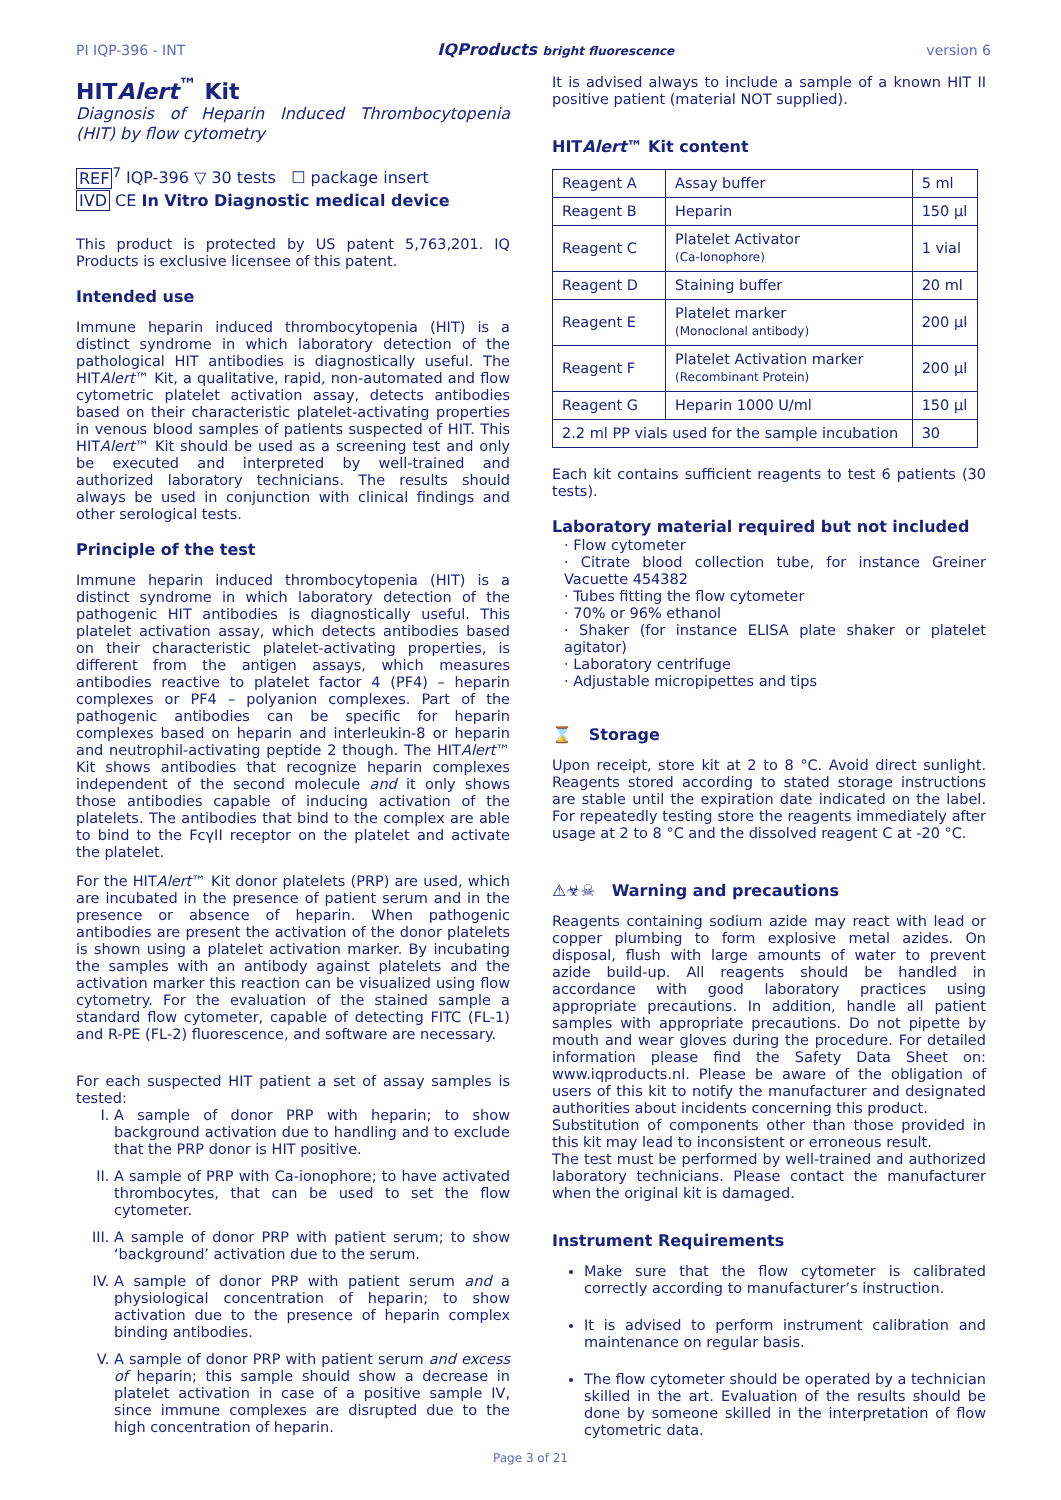PI IQP-396 - INT IQProducts bright fluorescence version 6
HITAlert<sup>™</sup> Kit
Diagnosis of Heparin Induced Thrombocytopenia (HIT) by flow cytometry
REF<sup>7</sup> IQP-396 ▽ 30 tests ☐ package insert
IVD CE In Vitro Diagnostic medical device
This product is protected by US patent 5,763,201. IQ Products is exclusive licensee of this patent.
Intended use
Immune heparin induced thrombocytopenia (HIT) is a distinct syndrome in which laboratory detection of the pathological HIT antibodies is diagnostically useful. The HITAlert™ Kit, a qualitative, rapid, non-automated and flow cytometric platelet activation assay, detects antibodies based on their characteristic platelet-activating properties in venous blood samples of patients suspected of HIT. This HITAlert™ Kit should be used as a screening test and only be executed and interpreted by well-trained and authorized laboratory technicians. The results should always be used in conjunction with clinical findings and other serological tests.
Principle of the test
Immune heparin induced thrombocytopenia (HIT) is a distinct syndrome in which laboratory detection of the pathogenic HIT antibodies is diagnostically useful. This platelet activation assay, which detects antibodies based on their characteristic platelet-activating properties, is different from the antigen assays, which measures antibodies reactive to platelet factor 4 (PF4) – heparin complexes or PF4 – polyanion complexes. Part of the pathogenic antibodies can be specific for heparin complexes based on heparin and interleukin-8 or heparin and neutrophil-activating peptide 2 though. The HITAlert™ Kit shows antibodies that recognize heparin complexes independent of the second molecule and it only shows those antibodies capable of inducing activation of the platelets. The antibodies that bind to the complex are able to bind to the FcγII receptor on the platelet and activate the platelet.
For the HITAlert™ Kit donor platelets (PRP) are used, which are incubated in the presence of patient serum and in the presence or absence of heparin. When pathogenic antibodies are present the activation of the donor platelets is shown using a platelet activation marker. By incubating the samples with an antibody against platelets and the activation marker this reaction can be visualized using flow cytometry. For the evaluation of the stained sample a standard flow cytometer, capable of detecting FITC (FL-1) and R-PE (FL-2) fluorescence, and software are necessary.
For each suspected HIT patient a set of assay samples is tested:
I. A sample of donor PRP with heparin; to show background activation due to handling and to exclude that the PRP donor is HIT positive.
II. A sample of PRP with Ca-ionophore; to have activated thrombocytes, that can be used to set the flow cytometer.
III. A sample of donor PRP with patient serum; to show ‘background’ activation due to the serum.
IV. A sample of donor PRP with patient serum and a physiological concentration of heparin; to show activation due to the presence of heparin complex binding antibodies.
V. A sample of donor PRP with patient serum and excess of heparin; this sample should show a decrease in platelet activation in case of a positive sample IV, since immune complexes are disrupted due to the high concentration of heparin.
It is advised always to include a sample of a known HIT II positive patient (material NOT supplied).
HITAlert™ Kit content
| Reagent A | Assay buffer | 5 ml |
| Reagent B | Heparin | 150 µl |
| Reagent C | Platelet Activator (Ca-Ionophore) | 1 vial |
| Reagent D | Staining buffer | 20 ml |
| Reagent E | Platelet marker (Monoclonal antibody) | 200 µl |
| Reagent F | Platelet Activation marker (Recombinant Protein) | 200 µl |
| Reagent G | Heparin 1000 U/ml | 150 µl |
| 2.2 ml PP vials used for the sample incubation | | 30 |
Each kit contains sufficient reagents to test 6 patients (30 tests).
Laboratory material required but not included
· Flow cytometer
· Citrate blood collection tube, for instance Greiner Vacuette 454382
· Tubes fitting the flow cytometer
· 70% or 96% ethanol
· Shaker (for instance ELISA plate shaker or platelet agitator)
· Laboratory centrifuge
· Adjustable micropipettes and tips
⌛ Storage
Upon receipt, store kit at 2 to 8 °C. Avoid direct sunlight. Reagents stored according to stated storage instructions are stable until the expiration date indicated on the label. For repeatedly testing store the reagents immediately after usage at 2 to 8 °C and the dissolved reagent C at -20 °C.
⚠☣☠ Warning and precautions
Reagents containing sodium azide may react with lead or copper plumbing to form explosive metal azides. On disposal, flush with large amounts of water to prevent azide build-up. All reagents should be handled in accordance with good laboratory practices using appropriate precautions. In addition, handle all patient samples with appropriate precautions. Do not pipette by mouth and wear gloves during the procedure. For detailed information please find the Safety Data Sheet on: www.iqproducts.nl. Please be aware of the obligation of users of this kit to notify the manufacturer and designated authorities about incidents concerning this product.
Substitution of components other than those provided in this kit may lead to inconsistent or erroneous result.
The test must be performed by well-trained and authorized laboratory technicians. Please contact the manufacturer when the original kit is damaged.
Instrument Requirements
Make sure that the flow cytometer is calibrated correctly according to manufacturer’s instruction.
It is advised to perform instrument calibration and maintenance on regular basis.
The flow cytometer should be operated by a technician skilled in the art. Evaluation of the results should be done by someone skilled in the interpretation of flow cytometric data.
Page 3 of 21